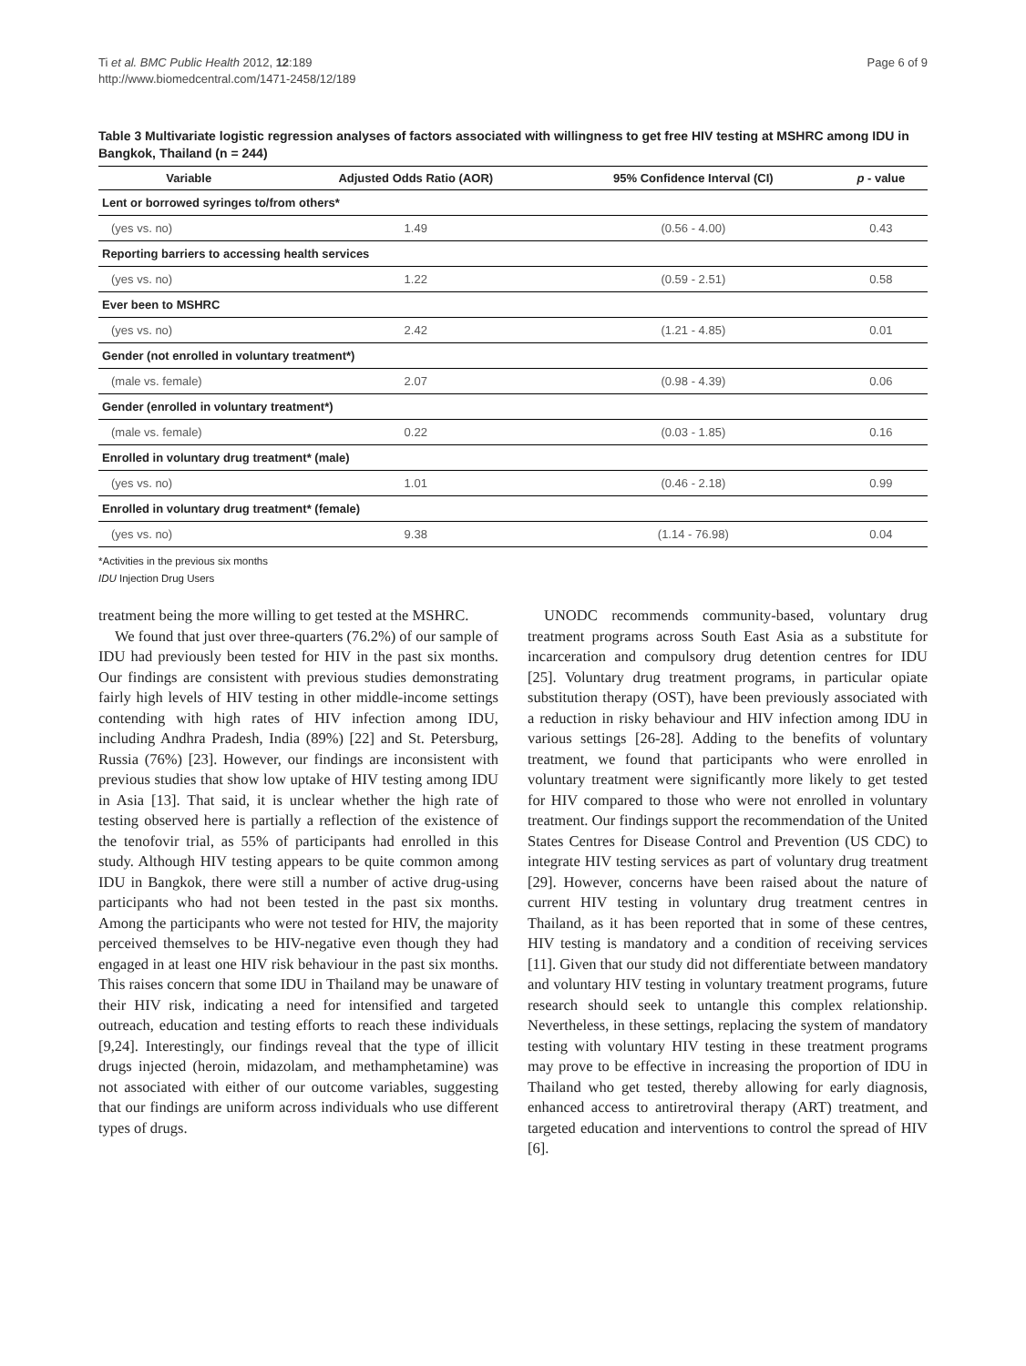Ti et al. BMC Public Health 2012, 12:189
http://www.biomedcentral.com/1471-2458/12/189
Page 6 of 9
Table 3 Multivariate logistic regression analyses of factors associated with willingness to get free HIV testing at MSHRC among IDU in Bangkok, Thailand (n = 244)
| Variable | Adjusted Odds Ratio (AOR) | 95% Confidence Interval (CI) | p - value |
| --- | --- | --- | --- |
| Lent or borrowed syringes to/from others* | | | |
| (yes vs. no) | 1.49 | (0.56 - 4.00) | 0.43 |
| Reporting barriers to accessing health services | | | |
| (yes vs. no) | 1.22 | (0.59 - 2.51) | 0.58 |
| Ever been to MSHRC | | | |
| (yes vs. no) | 2.42 | (1.21 - 4.85) | 0.01 |
| Gender (not enrolled in voluntary treatment*) | | | |
| (male vs. female) | 2.07 | (0.98 - 4.39) | 0.06 |
| Gender (enrolled in voluntary treatment*) | | | |
| (male vs. female) | 0.22 | (0.03 - 1.85) | 0.16 |
| Enrolled in voluntary drug treatment* (male) | | | |
| (yes vs. no) | 1.01 | (0.46 - 2.18) | 0.99 |
| Enrolled in voluntary drug treatment* (female) | | | |
| (yes vs. no) | 9.38 | (1.14 - 76.98) | 0.04 |
*Activities in the previous six months
IDU Injection Drug Users
treatment being the more willing to get tested at the MSHRC.
We found that just over three-quarters (76.2%) of our sample of IDU had previously been tested for HIV in the past six months. Our findings are consistent with previous studies demonstrating fairly high levels of HIV testing in other middle-income settings contending with high rates of HIV infection among IDU, including Andhra Pradesh, India (89%) [22] and St. Petersburg, Russia (76%) [23]. However, our findings are inconsistent with previous studies that show low uptake of HIV testing among IDU in Asia [13]. That said, it is unclear whether the high rate of testing observed here is partially a reflection of the existence of the tenofovir trial, as 55% of participants had enrolled in this study. Although HIV testing appears to be quite common among IDU in Bangkok, there were still a number of active drug-using participants who had not been tested in the past six months. Among the participants who were not tested for HIV, the majority perceived themselves to be HIV-negative even though they had engaged in at least one HIV risk behaviour in the past six months. This raises concern that some IDU in Thailand may be unaware of their HIV risk, indicating a need for intensified and targeted outreach, education and testing efforts to reach these individuals [9,24]. Interestingly, our findings reveal that the type of illicit drugs injected (heroin, midazolam, and methamphetamine) was not associated with either of our outcome variables, suggesting that our findings are uniform across individuals who use different types of drugs.
UNODC recommends community-based, voluntary drug treatment programs across South East Asia as a substitute for incarceration and compulsory drug detention centres for IDU [25]. Voluntary drug treatment programs, in particular opiate substitution therapy (OST), have been previously associated with a reduction in risky behaviour and HIV infection among IDU in various settings [26-28]. Adding to the benefits of voluntary treatment, we found that participants who were enrolled in voluntary treatment were significantly more likely to get tested for HIV compared to those who were not enrolled in voluntary treatment. Our findings support the recommendation of the United States Centres for Disease Control and Prevention (US CDC) to integrate HIV testing services as part of voluntary drug treatment [29]. However, concerns have been raised about the nature of current HIV testing in voluntary drug treatment centres in Thailand, as it has been reported that in some of these centres, HIV testing is mandatory and a condition of receiving services [11]. Given that our study did not differentiate between mandatory and voluntary HIV testing in voluntary treatment programs, future research should seek to untangle this complex relationship. Nevertheless, in these settings, replacing the system of mandatory testing with voluntary HIV testing in these treatment programs may prove to be effective in increasing the proportion of IDU in Thailand who get tested, thereby allowing for early diagnosis, enhanced access to antiretroviral therapy (ART) treatment, and targeted education and interventions to control the spread of HIV [6].